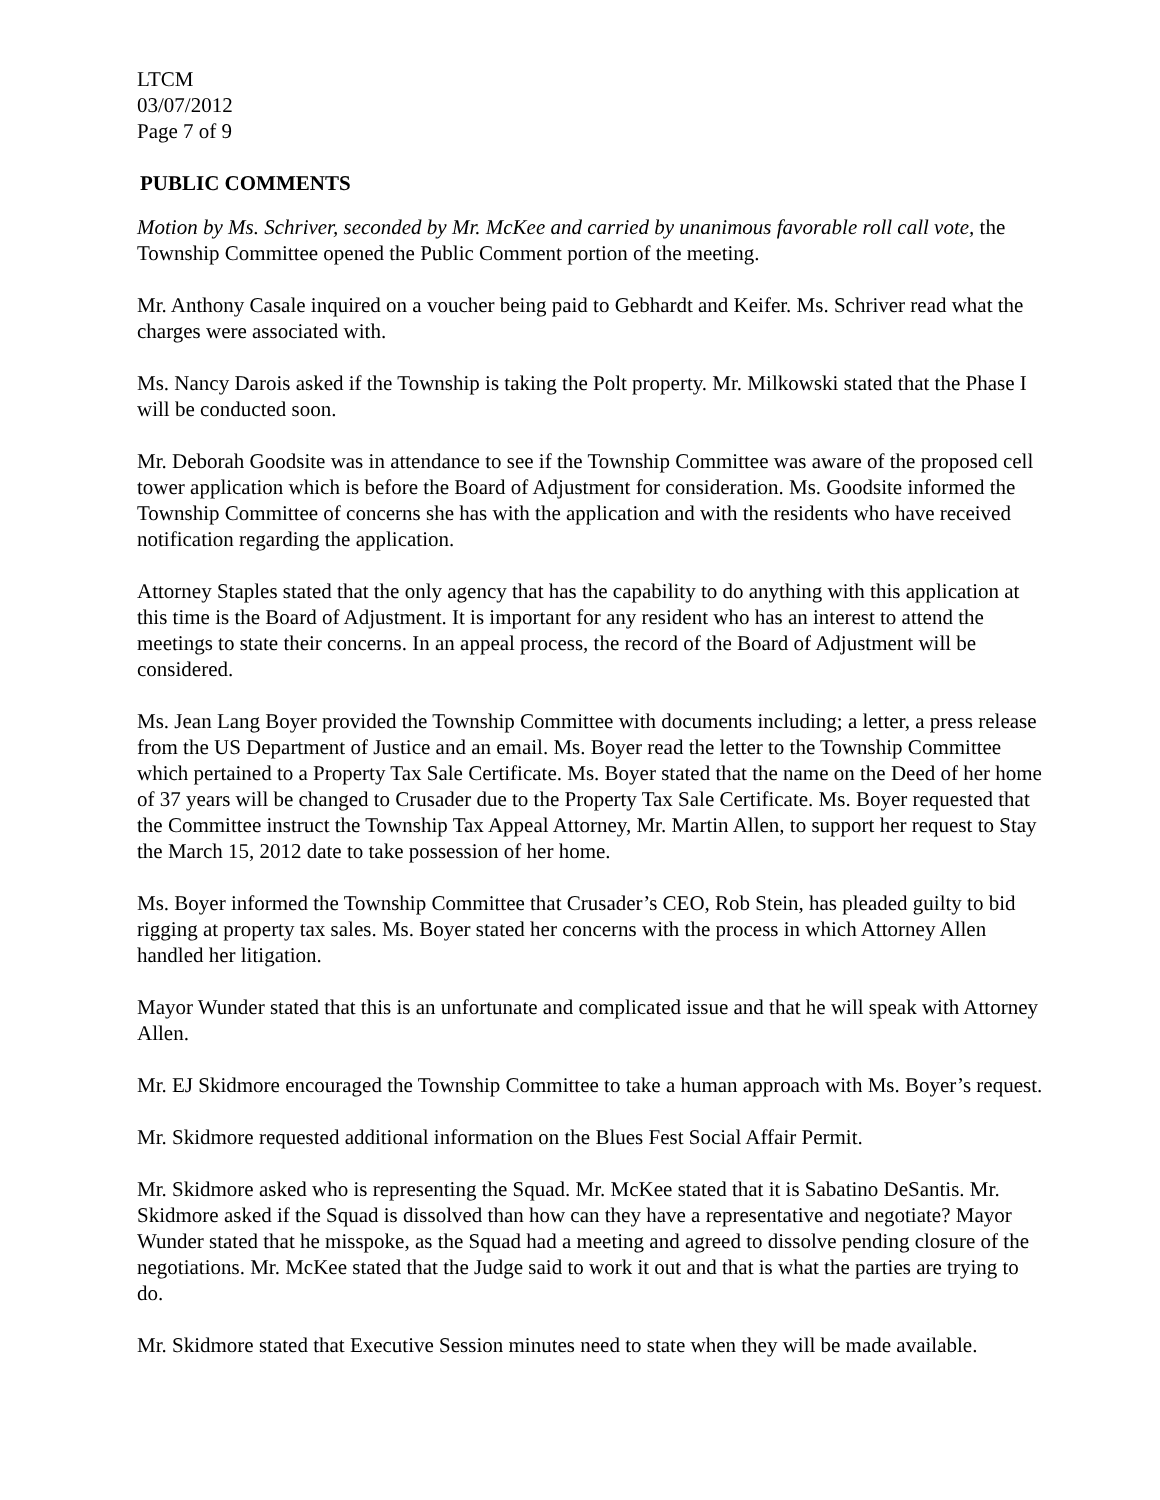LTCM
03/07/2012
Page 7 of 9
PUBLIC COMMENTS
Motion by Ms. Schriver, seconded by Mr. McKee and carried by unanimous favorable roll call vote, the Township Committee opened the Public Comment portion of the meeting.
Mr. Anthony Casale inquired on a voucher being paid to Gebhardt and Keifer. Ms. Schriver read what the charges were associated with.
Ms. Nancy Darois asked if the Township is taking the Polt property. Mr. Milkowski stated that the Phase I will be conducted soon.
Mr. Deborah Goodsite was in attendance to see if the Township Committee was aware of the proposed cell tower application which is before the Board of Adjustment for consideration. Ms. Goodsite informed the Township Committee of concerns she has with the application and with the residents who have received notification regarding the application.
Attorney Staples stated that the only agency that has the capability to do anything with this application at this time is the Board of Adjustment. It is important for any resident who has an interest to attend the meetings to state their concerns. In an appeal process, the record of the Board of Adjustment will be considered.
Ms. Jean Lang Boyer provided the Township Committee with documents including; a letter, a press release from the US Department of Justice and an email. Ms. Boyer read the letter to the Township Committee which pertained to a Property Tax Sale Certificate. Ms. Boyer stated that the name on the Deed of her home of 37 years will be changed to Crusader due to the Property Tax Sale Certificate. Ms. Boyer requested that the Committee instruct the Township Tax Appeal Attorney, Mr. Martin Allen, to support her request to Stay the March 15, 2012 date to take possession of her home.
Ms. Boyer informed the Township Committee that Crusader’s CEO, Rob Stein, has pleaded guilty to bid rigging at property tax sales. Ms. Boyer stated her concerns with the process in which Attorney Allen handled her litigation.
Mayor Wunder stated that this is an unfortunate and complicated issue and that he will speak with Attorney Allen.
Mr. EJ Skidmore encouraged the Township Committee to take a human approach with Ms. Boyer’s request.
Mr. Skidmore requested additional information on the Blues Fest Social Affair Permit.
Mr. Skidmore asked who is representing the Squad. Mr. McKee stated that it is Sabatino DeSantis. Mr. Skidmore asked if the Squad is dissolved than how can they have a representative and negotiate? Mayor Wunder stated that he misspoke, as the Squad had a meeting and agreed to dissolve pending closure of the negotiations. Mr. McKee stated that the Judge said to work it out and that is what the parties are trying to do.
Mr. Skidmore stated that Executive Session minutes need to state when they will be made available.